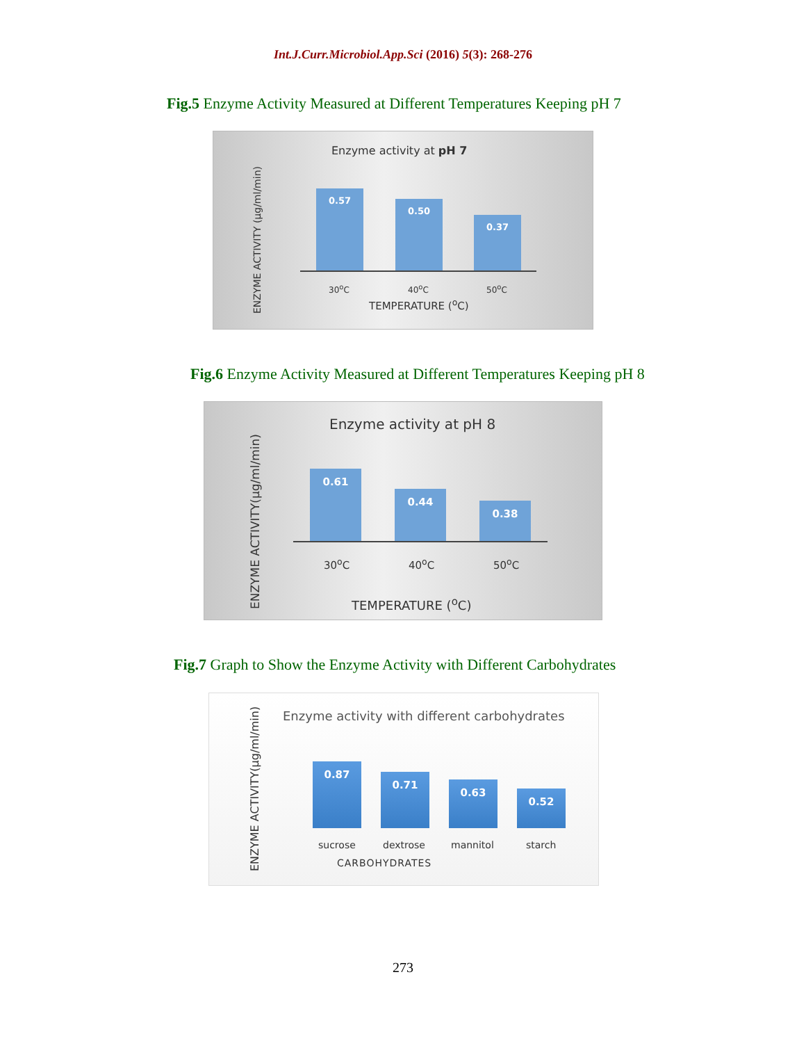Int.J.Curr.Microbiol.App.Sci (2016) 5(3): 268-276
Fig.5 Enzyme Activity Measured at Different Temperatures Keeping pH 7
Enzyme activity at pH 7
ENZYME ACTIVITY (µg/ml/min)
0.57
0.50
0.37
30<sup>o</sup>C 40<sup>o</sup>C 50<sup>o</sup>C
TEMPERATURE (<sup>o</sup>C)
Fig.6 Enzyme Activity Measured at Different Temperatures Keeping pH 8
Enzyme activity at pH 8
ENZYME ACTIVITY(µg/ml/min)
0.61
0.44
0.38
30<sup>o</sup>C 40<sup>o</sup>C 50<sup>o</sup>C
TEMPERATURE (<sup>o</sup>C)
Fig.7 Graph to Show the Enzyme Activity with Different Carbohydrates
Enzyme activity with different carbohydrates
ENZYME ACTIVITY(µg/ml/min)
0.87
0.71
0.63
0.52
sucrose dextrose mannitol starch
CARBOHYDRATES
273